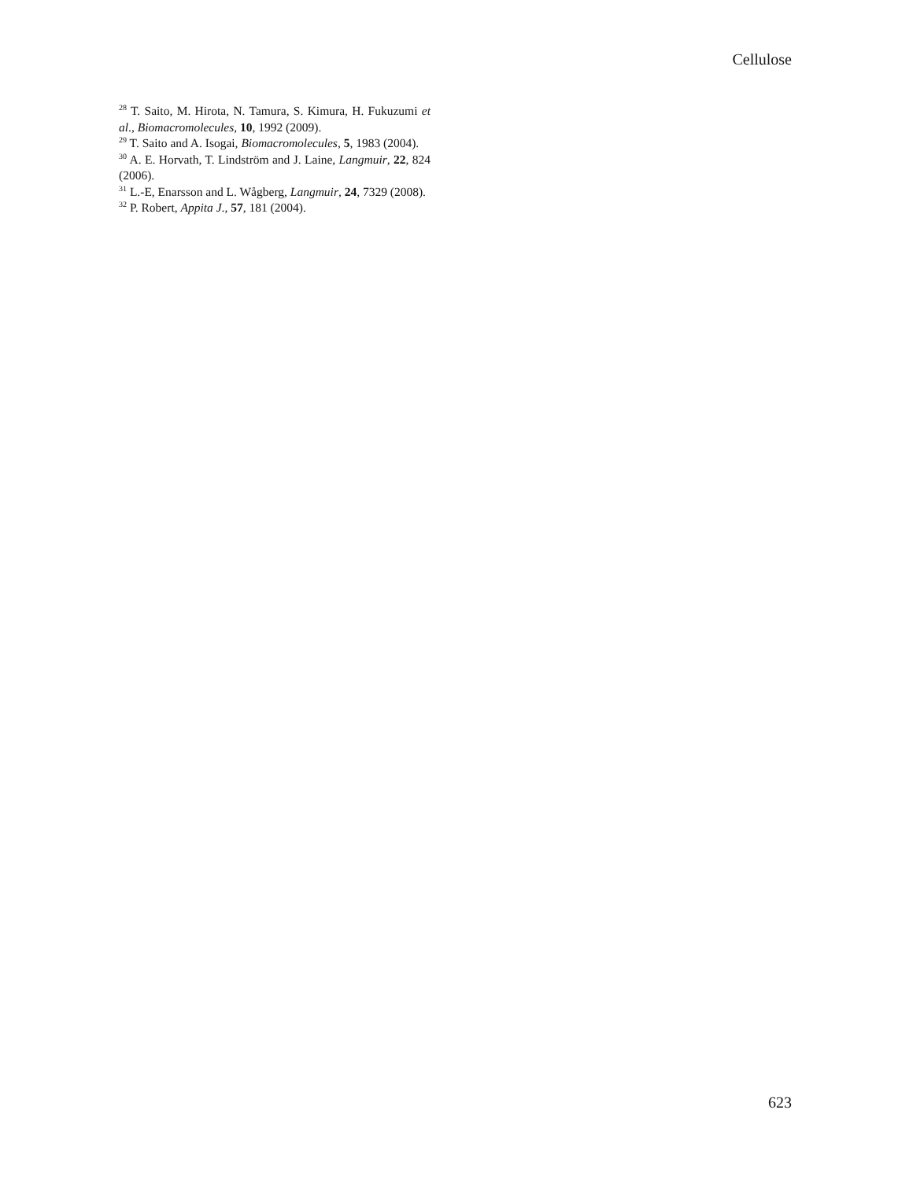Cellulose
<sup>28</sup> T. Saito, M. Hirota, N. Tamura, S. Kimura, H. Fukuzumi et al., Biomacromolecules, 10, 1992 (2009).
<sup>29</sup> T. Saito and A. Isogai, Biomacromolecules, 5, 1983 (2004).
<sup>30</sup> A. E. Horvath, T. Lindström and J. Laine, Langmuir, 22, 824 (2006).
<sup>31</sup> L.-E, Enarsson and L. Wågberg, Langmuir, 24, 7329 (2008).
<sup>32</sup> P. Robert, Appita J., 57, 181 (2004).
623